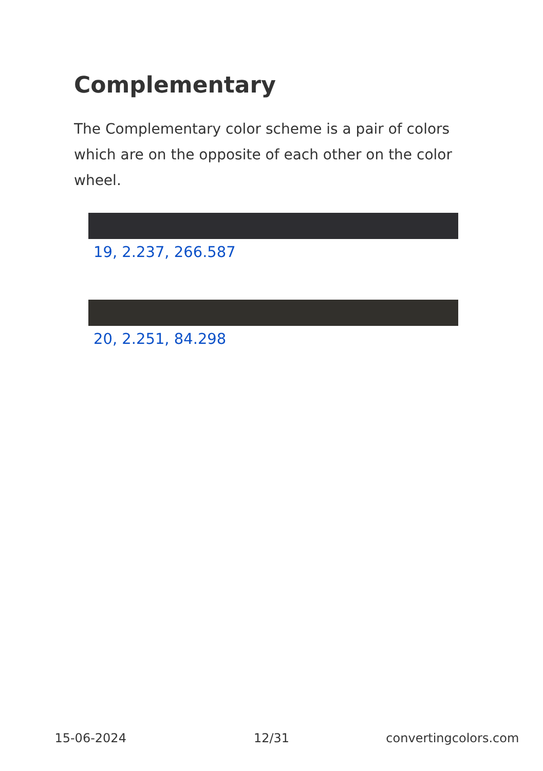Complementary
The Complementary color scheme is a pair of colors which are on the opposite of each other on the color wheel.
19, 2.237, 266.587
20, 2.251, 84.298
15-06-2024 12/31 convertingcolors.com